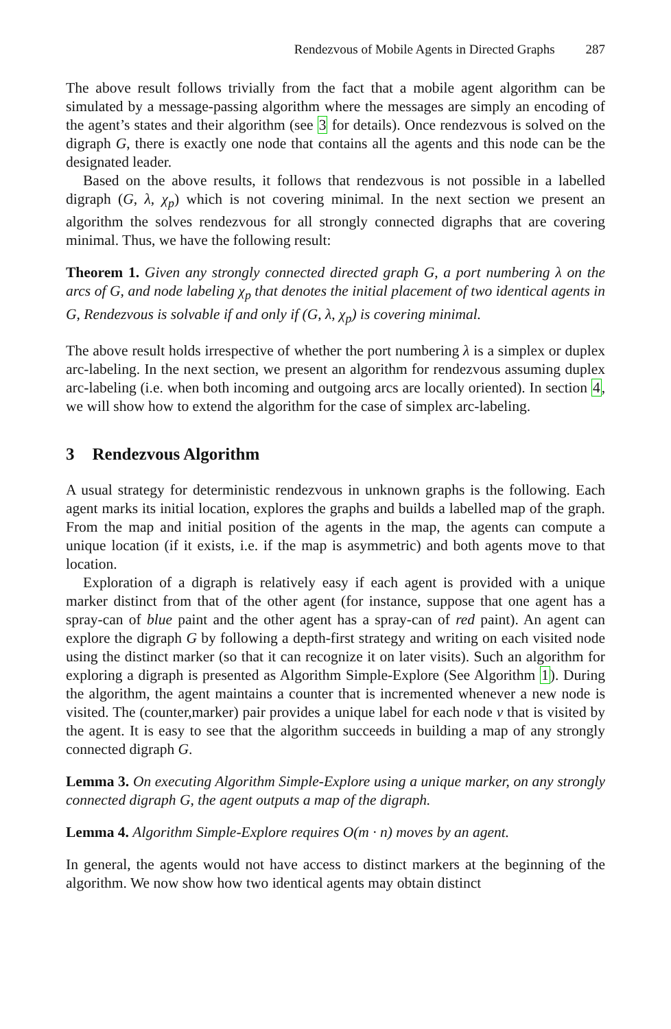Rendezvous of Mobile Agents in Directed Graphs 287
The above result follows trivially from the fact that a mobile agent algorithm can be simulated by a message-passing algorithm where the messages are simply an encoding of the agent’s states and their algorithm (see 3 for details). Once rendezvous is solved on the digraph G, there is exactly one node that contains all the agents and this node can be the designated leader.
Based on the above results, it follows that rendezvous is not possible in a labelled digraph (G, λ, χ<sub>p</sub>) which is not covering minimal. In the next section we present an algorithm the solves rendezvous for all strongly connected digraphs that are covering minimal. Thus, we have the following result:
Theorem 1. Given any strongly connected directed graph G, a port numbering λ on the arcs of G, and node labeling χ<sub>p</sub> that denotes the initial placement of two identical agents in G, Rendezvous is solvable if and only if (G, λ, χ<sub>p</sub>) is covering minimal.
The above result holds irrespective of whether the port numbering λ is a simplex or duplex arc-labeling. In the next section, we present an algorithm for rendezvous assuming duplex arc-labeling (i.e. when both incoming and outgoing arcs are locally oriented). In section 4, we will show how to extend the algorithm for the case of simplex arc-labeling.
3 Rendezvous Algorithm
A usual strategy for deterministic rendezvous in unknown graphs is the following. Each agent marks its initial location, explores the graphs and builds a labelled map of the graph. From the map and initial position of the agents in the map, the agents can compute a unique location (if it exists, i.e. if the map is asymmetric) and both agents move to that location.
Exploration of a digraph is relatively easy if each agent is provided with a unique marker distinct from that of the other agent (for instance, suppose that one agent has a spray-can of blue paint and the other agent has a spray-can of red paint). An agent can explore the digraph G by following a depth-first strategy and writing on each visited node using the distinct marker (so that it can recognize it on later visits). Such an algorithm for exploring a digraph is presented as Algorithm Simple-Explore (See Algorithm 1). During the algorithm, the agent maintains a counter that is incremented whenever a new node is visited. The (counter,marker) pair provides a unique label for each node v that is visited by the agent. It is easy to see that the algorithm succeeds in building a map of any strongly connected digraph G.
Lemma 3. On executing Algorithm Simple-Explore using a unique marker, on any strongly connected digraph G, the agent outputs a map of the digraph.
Lemma 4. Algorithm Simple-Explore requires O(m · n) moves by an agent.
In general, the agents would not have access to distinct markers at the beginning of the algorithm. We now show how two identical agents may obtain distinct